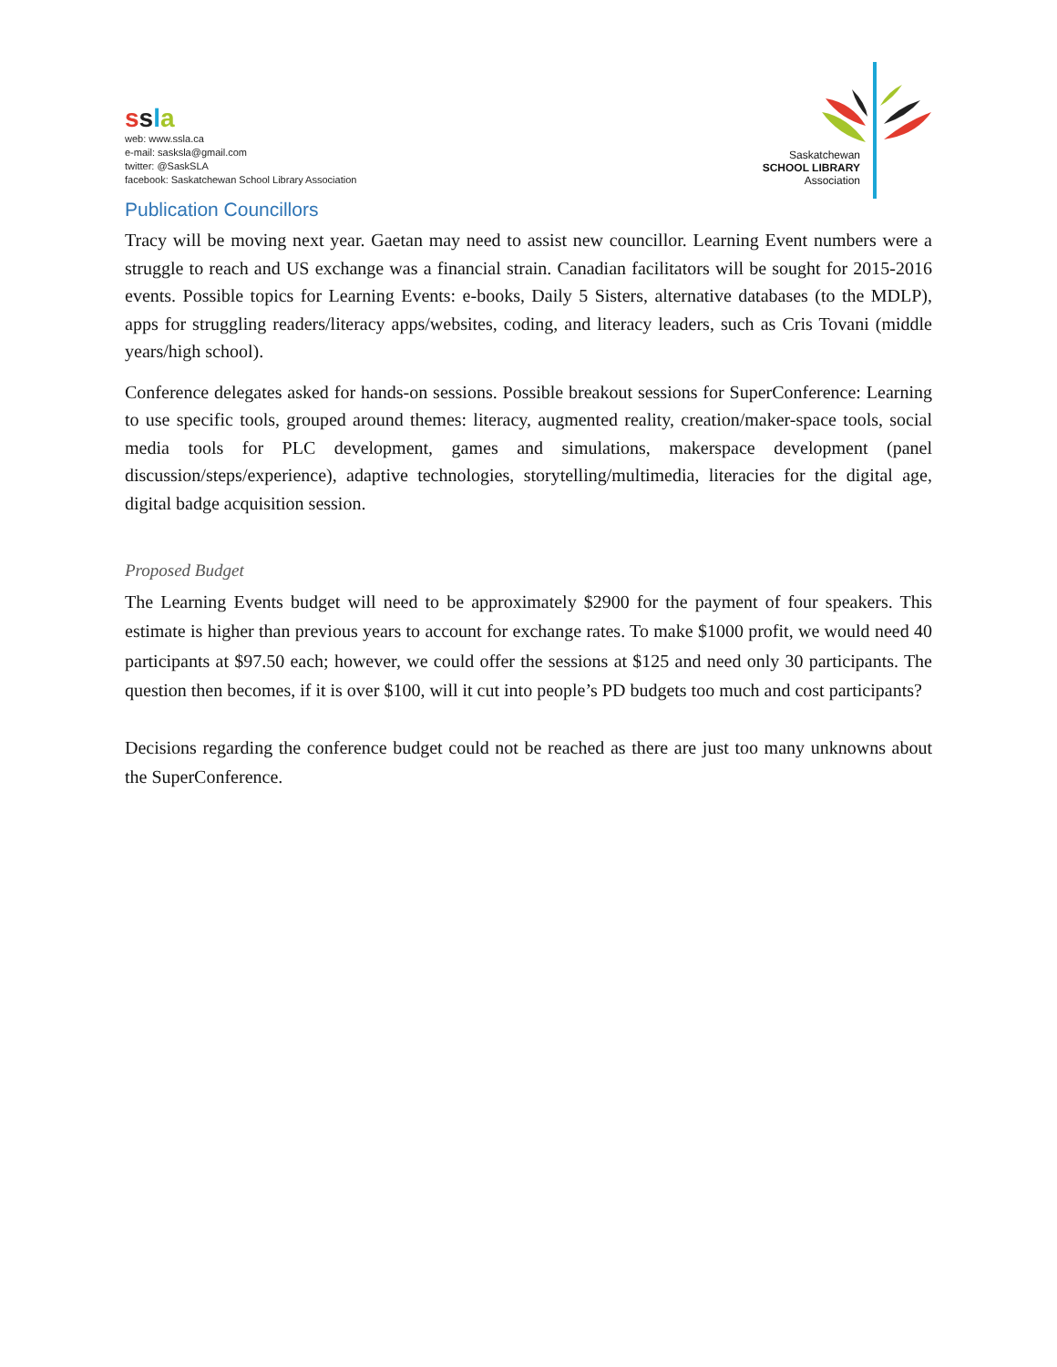ssla
web: www.ssla.ca
e-mail: sasksla@gmail.com
twitter: @SaskSLA
facebook: Saskatchewan School Library Association
Saskatchewan
SCHOOL LIBRARY
Association
Publication Councillors
Tracy will be moving next year. Gaetan may need to assist new councillor. Learning Event numbers were a struggle to reach and US exchange was a financial strain. Canadian facilitators will be sought for 2015-2016 events. Possible topics for Learning Events: e-books, Daily 5 Sisters, alternative databases (to the MDLP), apps for struggling readers/literacy apps/websites, coding, and literacy leaders, such as Cris Tovani (middle years/high school).
Conference delegates asked for hands-on sessions. Possible breakout sessions for SuperConference: Learning to use specific tools, grouped around themes: literacy, augmented reality, creation/maker-space tools, social media tools for PLC development, games and simulations, makerspace development (panel discussion/steps/experience), adaptive technologies, storytelling/multimedia, literacies for the digital age, digital badge acquisition session.
Proposed Budget
The Learning Events budget will need to be approximately $2900 for the payment of four speakers. This estimate is higher than previous years to account for exchange rates. To make $1000 profit, we would need 40 participants at $97.50 each; however, we could offer the sessions at $125 and need only 30 participants. The question then becomes, if it is over $100, will it cut into people’s PD budgets too much and cost participants?
Decisions regarding the conference budget could not be reached as there are just too many unknowns about the SuperConference.